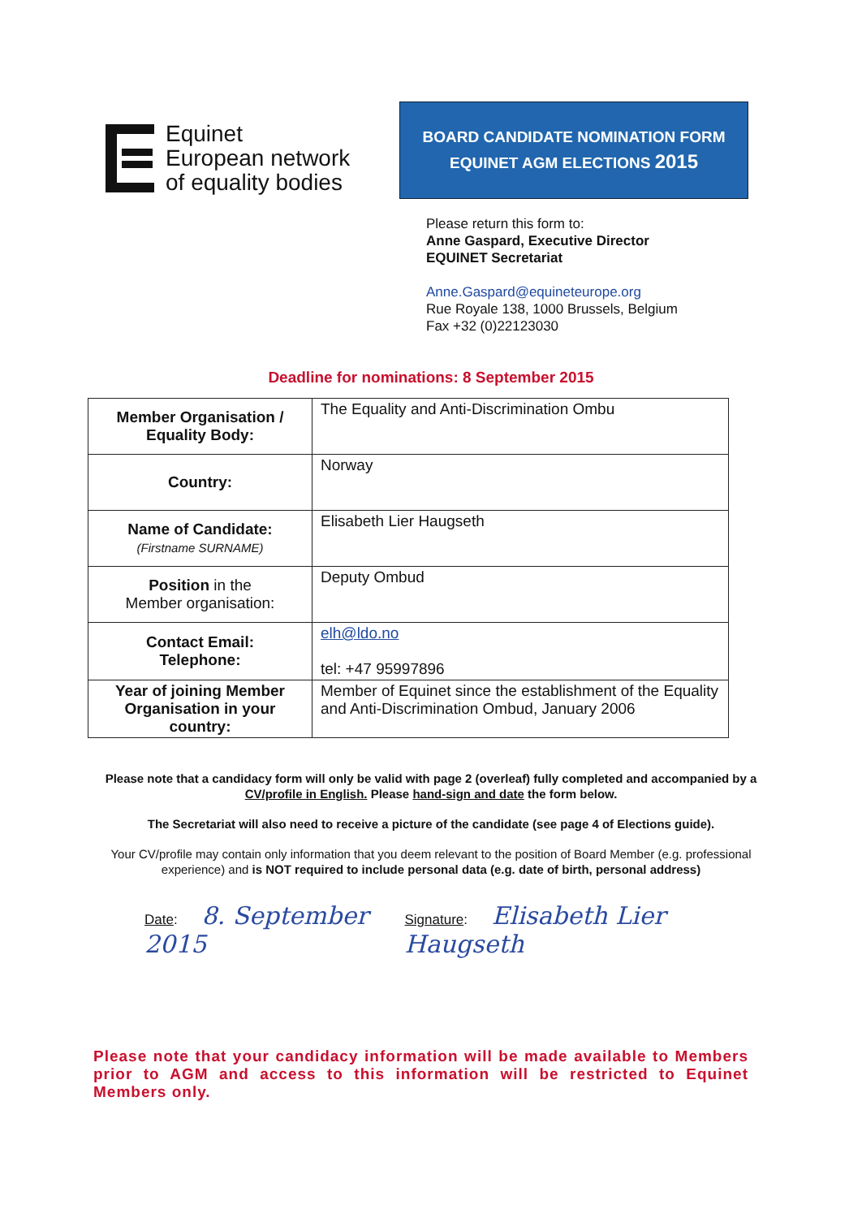Equinet
European network
of equality bodies
BOARD CANDIDATE NOMINATION FORM
EQUINET AGM ELECTIONS 2015
Please return this form to:
Anne Gaspard, Executive Director
EQUINET Secretariat
Anne.Gaspard@equineteurope.org
Rue Royale 138, 1000 Brussels, Belgium
Fax +32 (0)22123030
Deadline for nominations: 8 September 2015
| Member Organisation / Equality Body: | The Equality and Anti-Discrimination Ombu |
| Country: | Norway |
| Name of Candidate: (Firstname SURNAME) | Elisabeth Lier Haugseth |
| Position in the Member organisation: | Deputy Ombud |
| Contact Email: Telephone: | elh@ldo.no tel: +47 95997896 |
| Year of joining Member Organisation in your country: | Member of Equinet since the establishment of the Equality and Anti-Discrimination Ombud, January 2006 |
Please note that a candidacy form will only be valid with page 2 (overleaf) fully completed and accompanied by a CV/profile in English. Please hand-sign and date the form below.
The Secretariat will also need to receive a picture of the candidate (see page 4 of Elections guide).
Your CV/profile may contain only information that you deem relevant to the position of Board Member (e.g. professional experience) and is NOT required to include personal data (e.g. date of birth, personal address)
Date: 8. September 2015
Signature: Elisabeth Lier Haugseth
Please note that your candidacy information will be made available to Members prior to AGM and access to this information will be restricted to Equinet Members only.